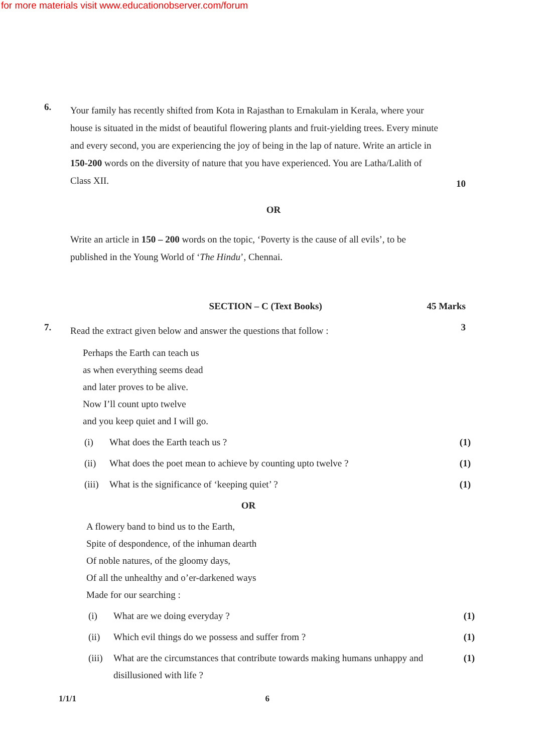for more materials visit www.educationobserver.com/forum
6.
Your family has recently shifted from Kota in Rajasthan to Ernakulam in Kerala, where your house is situated in the midst of beautiful flowering plants and fruit-yielding trees. Every minute and every second, you are experiencing the joy of being in the lap of nature. Write an article in 150-200 words on the diversity of nature that you have experienced. You are Latha/Lalith of Class XII.
10
OR
Write an article in 150 – 200 words on the topic, ‘Poverty is the cause of all evils’, to be published in the Young World of ‘The Hindu’, Chennai.
SECTION – C (Text Books) 45 Marks
7.
Read the extract given below and answer the questions that follow :
3
Perhaps the Earth can teach us
as when everything seems dead
and later proves to be alive.
Now I’ll count upto twelve
and you keep quiet and I will go.
(i) What does the Earth teach us ? (1)
(ii) What does the poet mean to achieve by counting upto twelve ?
(1)
(iii)
What is the significance of ‘keeping quiet’ ?
(1)
OR
A flowery band to bind us to the Earth,
Spite of despondence, of the inhuman dearth
Of noble natures, of the gloomy days,
Of all the unhealthy and o’er-darkened ways
Made for our searching :
(i) What are we doing everyday ? (1)
(ii) Which evil things do we possess and suffer from ?
(1)
(iii)
What are the circumstances that contribute towards making humans unhappy and disillusioned with life ?
(1)
1/1/1 6